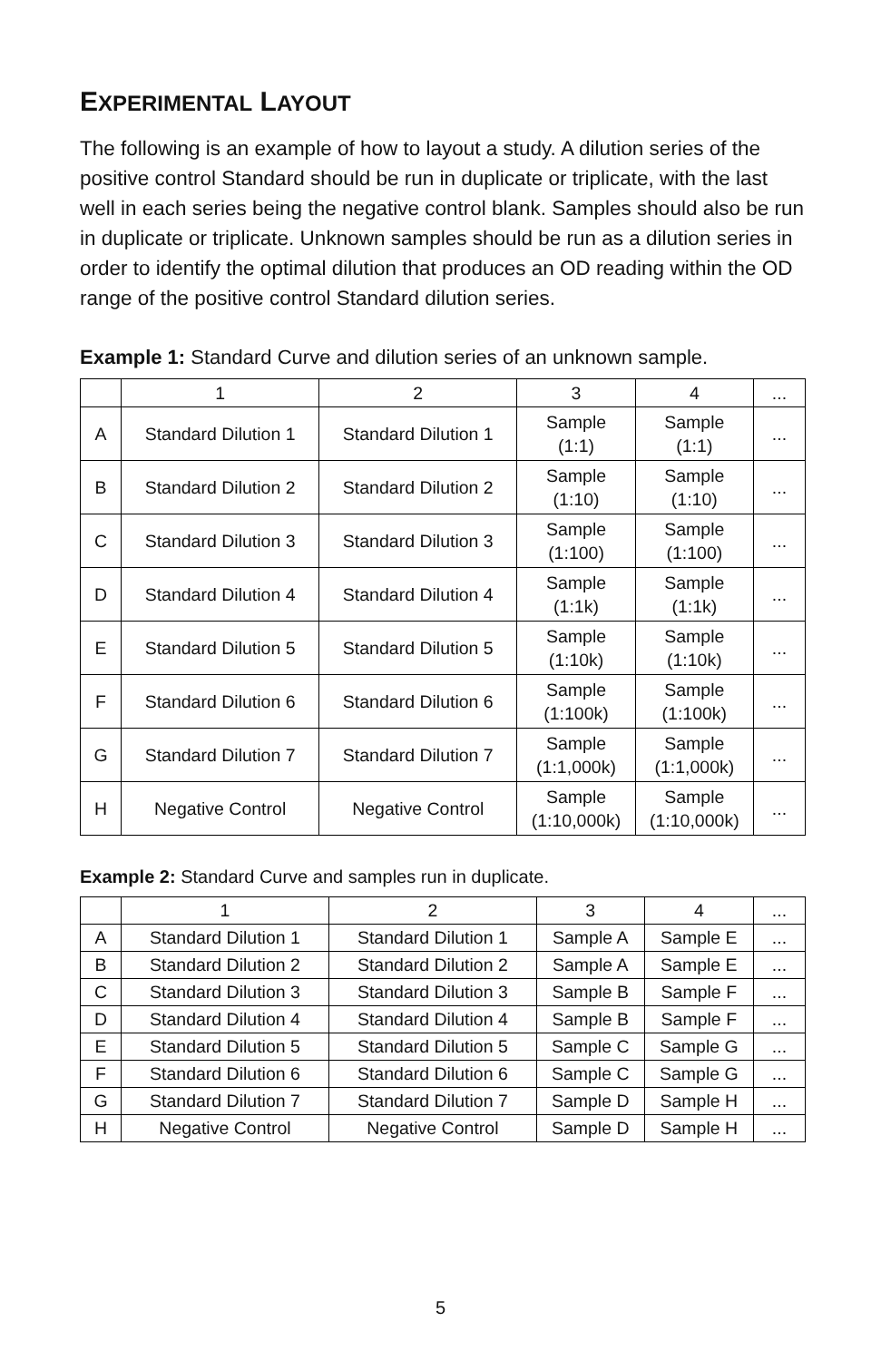EXPERIMENTAL LAYOUT
The following is an example of how to layout a study. A dilution series of the positive control Standard should be run in duplicate or triplicate, with the last well in each series being the negative control blank. Samples should also be run in duplicate or triplicate. Unknown samples should be run as a dilution series in order to identify the optimal dilution that produces an OD reading within the OD range of the positive control Standard dilution series.
Example 1: Standard Curve and dilution series of an unknown sample.
| | 1 | 2 | 3 | 4 | ... |
| --- | --- | --- | --- | --- | --- |
| A | Standard Dilution 1 | Standard Dilution 1 | Sample (1:1) | Sample (1:1) | ... |
| B | Standard Dilution 2 | Standard Dilution 2 | Sample (1:10) | Sample (1:10) | ... |
| C | Standard Dilution 3 | Standard Dilution 3 | Sample (1:100) | Sample (1:100) | ... |
| D | Standard Dilution 4 | Standard Dilution 4 | Sample (1:1k) | Sample (1:1k) | ... |
| E | Standard Dilution 5 | Standard Dilution 5 | Sample (1:10k) | Sample (1:10k) | ... |
| F | Standard Dilution 6 | Standard Dilution 6 | Sample (1:100k) | Sample (1:100k) | ... |
| G | Standard Dilution 7 | Standard Dilution 7 | Sample (1:1,000k) | Sample (1:1,000k) | ... |
| H | Negative Control | Negative Control | Sample (1:10,000k) | Sample (1:10,000k) | ... |
Example 2: Standard Curve and samples run in duplicate.
| | 1 | 2 | 3 | 4 | ... |
| --- | --- | --- | --- | --- | --- |
| A | Standard Dilution 1 | Standard Dilution 1 | Sample A | Sample E | ... |
| B | Standard Dilution 2 | Standard Dilution 2 | Sample A | Sample E | ... |
| C | Standard Dilution 3 | Standard Dilution 3 | Sample B | Sample F | ... |
| D | Standard Dilution 4 | Standard Dilution 4 | Sample B | Sample F | ... |
| E | Standard Dilution 5 | Standard Dilution 5 | Sample C | Sample G | ... |
| F | Standard Dilution 6 | Standard Dilution 6 | Sample C | Sample G | ... |
| G | Standard Dilution 7 | Standard Dilution 7 | Sample D | Sample H | ... |
| H | Negative Control | Negative Control | Sample D | Sample H | ... |
5